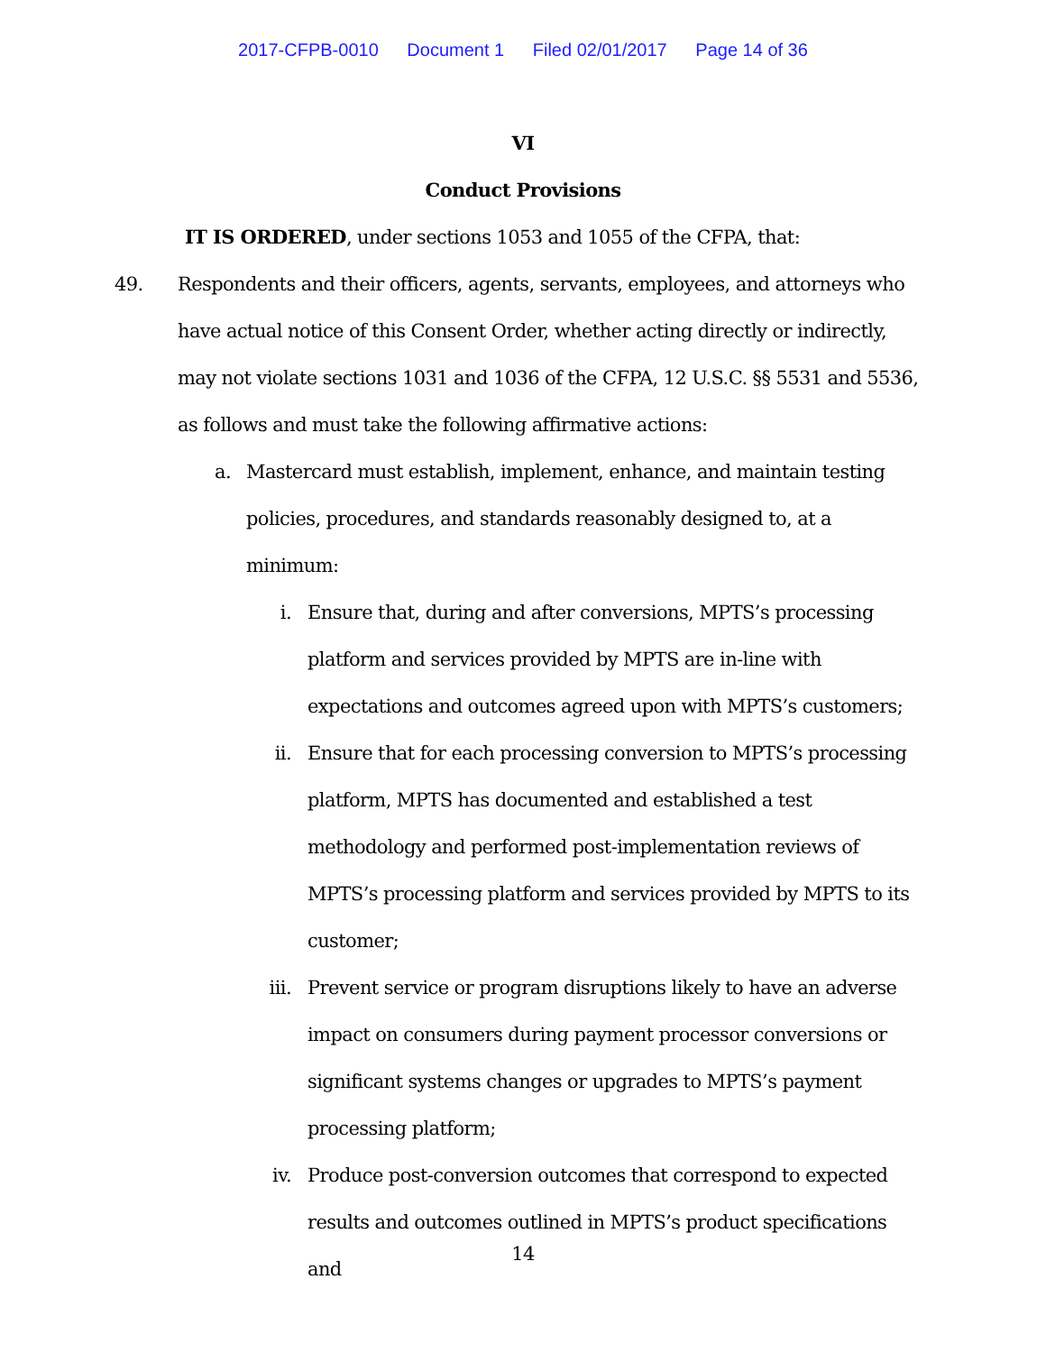2017-CFPB-0010 Document 1 Filed 02/01/2017 Page 14 of 36
VI
Conduct Provisions
IT IS ORDERED, under sections 1053 and 1055 of the CFPA, that:
49. Respondents and their officers, agents, servants, employees, and attorneys who have actual notice of this Consent Order, whether acting directly or indirectly, may not violate sections 1031 and 1036 of the CFPA, 12 U.S.C. §§ 5531 and 5536, as follows and must take the following affirmative actions:
a. Mastercard must establish, implement, enhance, and maintain testing policies, procedures, and standards reasonably designed to, at a minimum:
i. Ensure that, during and after conversions, MPTS’s processing platform and services provided by MPTS are in-line with expectations and outcomes agreed upon with MPTS’s customers;
ii. Ensure that for each processing conversion to MPTS’s processing platform, MPTS has documented and established a test methodology and performed post-implementation reviews of MPTS’s processing platform and services provided by MPTS to its customer;
iii. Prevent service or program disruptions likely to have an adverse impact on consumers during payment processor conversions or significant systems changes or upgrades to MPTS’s payment processing platform;
iv. Produce post-conversion outcomes that correspond to expected results and outcomes outlined in MPTS’s product specifications and
14